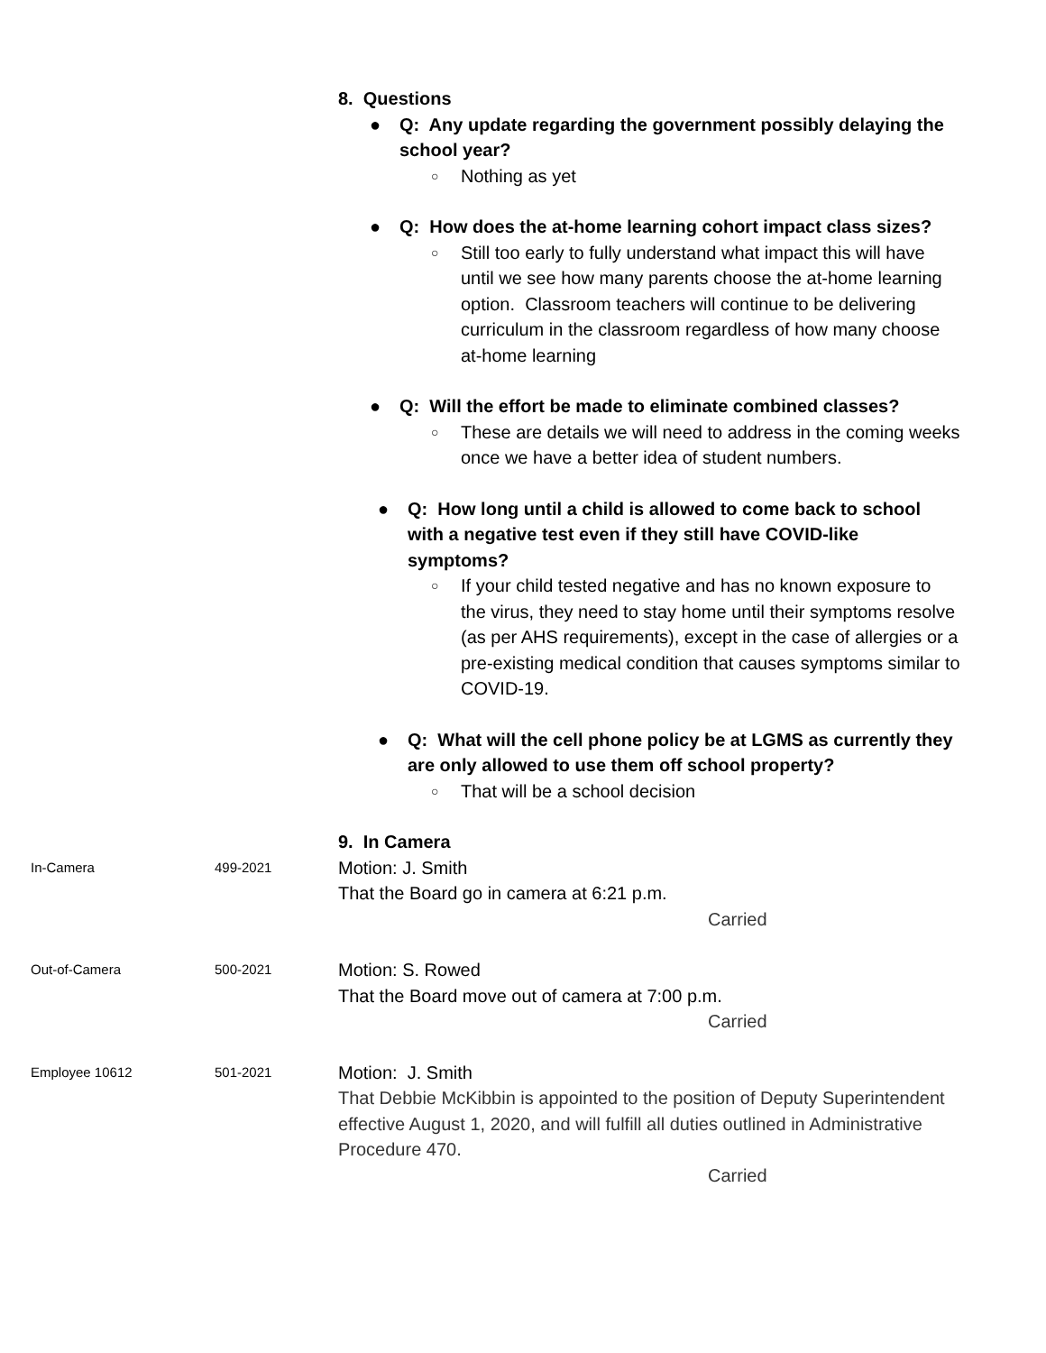8. Questions
● Q: Any update regarding the government possibly delaying the school year?
○ Nothing as yet
● Q: How does the at-home learning cohort impact class sizes?
○ Still too early to fully understand what impact this will have until we see how many parents choose the at-home learning option. Classroom teachers will continue to be delivering curriculum in the classroom regardless of how many choose at-home learning
● Q: Will the effort be made to eliminate combined classes?
○ These are details we will need to address in the coming weeks once we have a better idea of student numbers.
● Q: How long until a child is allowed to come back to school with a negative test even if they still have COVID-like symptoms?
○ If your child tested negative and has no known exposure to the virus, they need to stay home until their symptoms resolve (as per AHS requirements), except in the case of allergies or a pre-existing medical condition that causes symptoms similar to COVID-19.
● Q: What will the cell phone policy be at LGMS as currently they are only allowed to use them off school property?
○ That will be a school decision
9. In Camera
In-Camera 499-2021
Motion: J. Smith
That the Board go in camera at 6:21 p.m.
Carried
Out-of-Camera 500-2021
Motion: S. Rowed
That the Board move out of camera at 7:00 p.m.
Carried
Employee 10612 501-2021
Motion: J. Smith
That Debbie McKibbin is appointed to the position of Deputy Superintendent effective August 1, 2020, and will fulfill all duties outlined in Administrative Procedure 470.
Carried